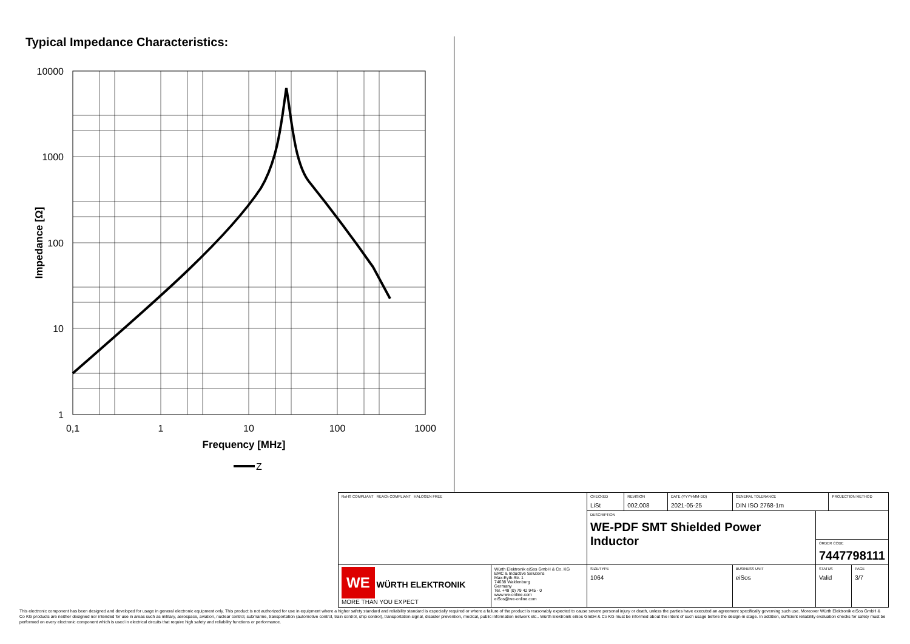Typical Impedance Characteristics:
10000
1000
100
10
1
0,1
1
10
100
1000
Frequency [MHz]
Impedance [Ω]
Z
| RoHS COMPLIANT REACh COMPLIANT HALOGEN FREE | | CHECKED LiSt | REVISION 002.008 | DATE (YYYY-MM-DD) 2021-05-25 | GENERAL TOLERANCE DIN ISO 2768-1m | | PROJECTION METHOD | |
| | | DESCRIPTION WE-PDF SMT Shielded Power Inductor | | | | | | |
| | | | | | | ORDER CODE 7447798111 | | |
| WE WÜRTH ELEKTRONIK MORE THAN YOU EXPECT | Würth Elektronik eiSos GmbH & Co. KG EMC & Inductive Solutions Max-Eyth-Str. 1 74638 Waldenburg Germany Tel. +49 (0) 79 42 945 - 0 www.we-online.com eiSos@we-online.com | SIZE/TYPE 1064 | | | BUSINESS UNIT eiSos | STATUS Valid | | PAGE 3/7 |
This electronic component has been designed and developed for usage in general electronic equipment only. This product is not authorized for use in equipment where a higher safety standard and reliability standard is especially required or where a failure of the product is reasonably expected to cause severe personal injury or death, unless the parties have executed an agreement specifically governing such use. Moreover Würth Elektronik eiSos GmbH & Co KG products are neither designed nor intended for use in areas such as military, aerospace, aviation, nuclear control, submarine, transportation (automotive control, train control, ship control), transportation signal, disaster prevention, medical, public information network etc.. Würth Elektronik eiSos GmbH & Co KG must be informed about the intent of such usage before the design-in stage. In addition, sufficient reliability evaluation checks for safety must be performed on every electronic component which is used in electrical circuits that require high safety and reliability functions or performance.